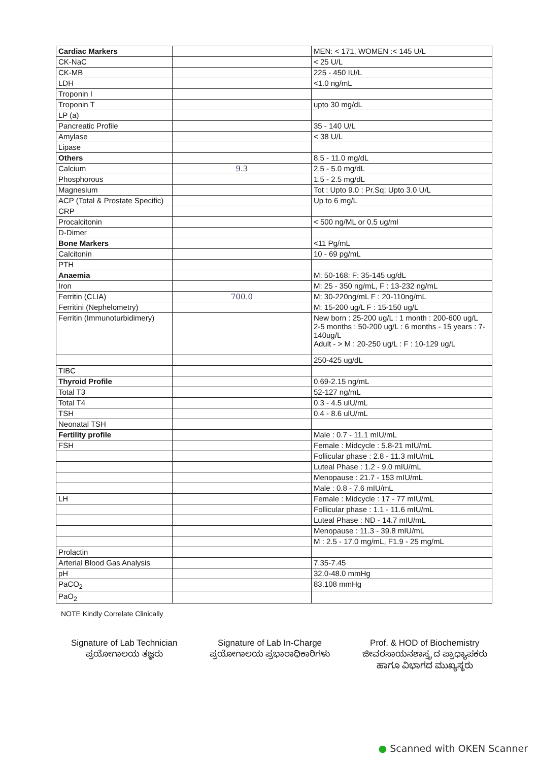| Cardiac Markers | | MEN: < 171, WOMEN :< 145 U/L |
| CK-NaC | | < 25 U/L |
| CK-MB | | 225 - 450 IU/L |
| LDH | | <1.0 ng/mL |
| Troponin I | | |
| Troponin T | | upto 30 mg/dL |
| LP (a) | | |
| Pancreatic Profile | | 35 - 140 U/L |
| Amylase | | < 38 U/L |
| Lipase | | |
| Others | | 8.5 - 11.0 mg/dL |
| Calcium | 9.3 | 2.5 - 5.0 mg/dL |
| Phosphorous | | 1.5 - 2.5 mg/dL |
| Magnesium | | Tot : Upto 9.0 : Pr.Sq: Upto 3.0 U/L |
| ACP (Total & Prostate Specific) | | Up to 6 mg/L |
| CRP | | |
| Procalcitonin | | < 500 ng/ML or 0.5 ug/ml |
| D-Dimer | | |
| Bone Markers | | <11 Pg/mL |
| Calcitonin | | 10 - 69 pg/mL |
| PTH | | |
| Anaemia | | M: 50-168: F: 35-145 ug/dL |
| Iron | | M: 25 - 350 ng/mL, F : 13-232 ng/mL |
| Ferritin (CLIA) | 700.0 | M: 30-220ng/mL F : 20-110ng/mL |
| Ferritini (Nephelometry) | | M: 15-200 ug/L F : 15-150 ug/L |
| Ferritin (Immunoturbidimery) | | New born : 25-200 ug/L : 1 month : 200-600 ug/L 2-5 months : 50-200 ug/L : 6 months - 15 years : 7-140ug/L Adult - > M : 20-250 ug/L : F : 10-129 ug/L |
| | | 250-425 ug/dL |
| TIBC | | |
| Thyroid Profile | | 0.69-2.15 ng/mL |
| Total T3 | | 52-127 ng/mL |
| Total T4 | | 0.3 - 4.5 ulU/mL |
| TSH | | 0.4 - 8.6 ulU/mL |
| Neonatal TSH | | |
| Fertility profile | | Male : 0.7 - 11.1 mIU/mL |
| FSH | | Female : Midcycle : 5.8-21 mIU/mL |
| | | Follicular phase : 2.8 - 11.3 mIU/mL |
| | | Luteal Phase : 1.2 - 9.0 mIU/mL |
| | | Menopause : 21.7 - 153 mIU/mL |
| | | Male : 0.8 - 7.6 mIU/mL |
| LH | | Female : Midcycle : 17 - 77 mIU/mL |
| | | Follicular phase : 1.1 - 11.6 mIU/mL |
| | | Luteal Phase : ND - 14.7 mIU/mL |
| | | Menopause : 11.3 - 39.8 mIU/mL |
| | | M : 2.5 - 17.0 mg/mL, F1.9 - 25 mg/mL |
| Prolactin | | |
| Arterial Blood Gas Analysis | | 7.35-7.45 |
| pH | | 32.0-48.0 mmHg |
| PaCO<sub>2</sub> | | 83.108 mmHg |
| PaO<sub>2</sub> | | |
NOTE Kindly Correlate Clinically
Signature of Lab Technician
ಪ್ರಯೋಗಾಲಯ ತಜ್ಞರು
Signature of Lab In-Charge
ಪ್ರಯೋಗಾಲಯ ಪ್ರಭಾರಾಧಿಕಾರಿಗಳು
Prof. & HOD of Biochemistry
ಜೀವರಸಾಯನಶಾಸ್ತ್ರ ದ ಪ್ರಾಧ್ಯಾಪಕರು
ಹಾಗೂ ವಿಭಾಗದ ಮುಖ್ಯಸ್ಥರು
● Scanned with OKEN Scanner